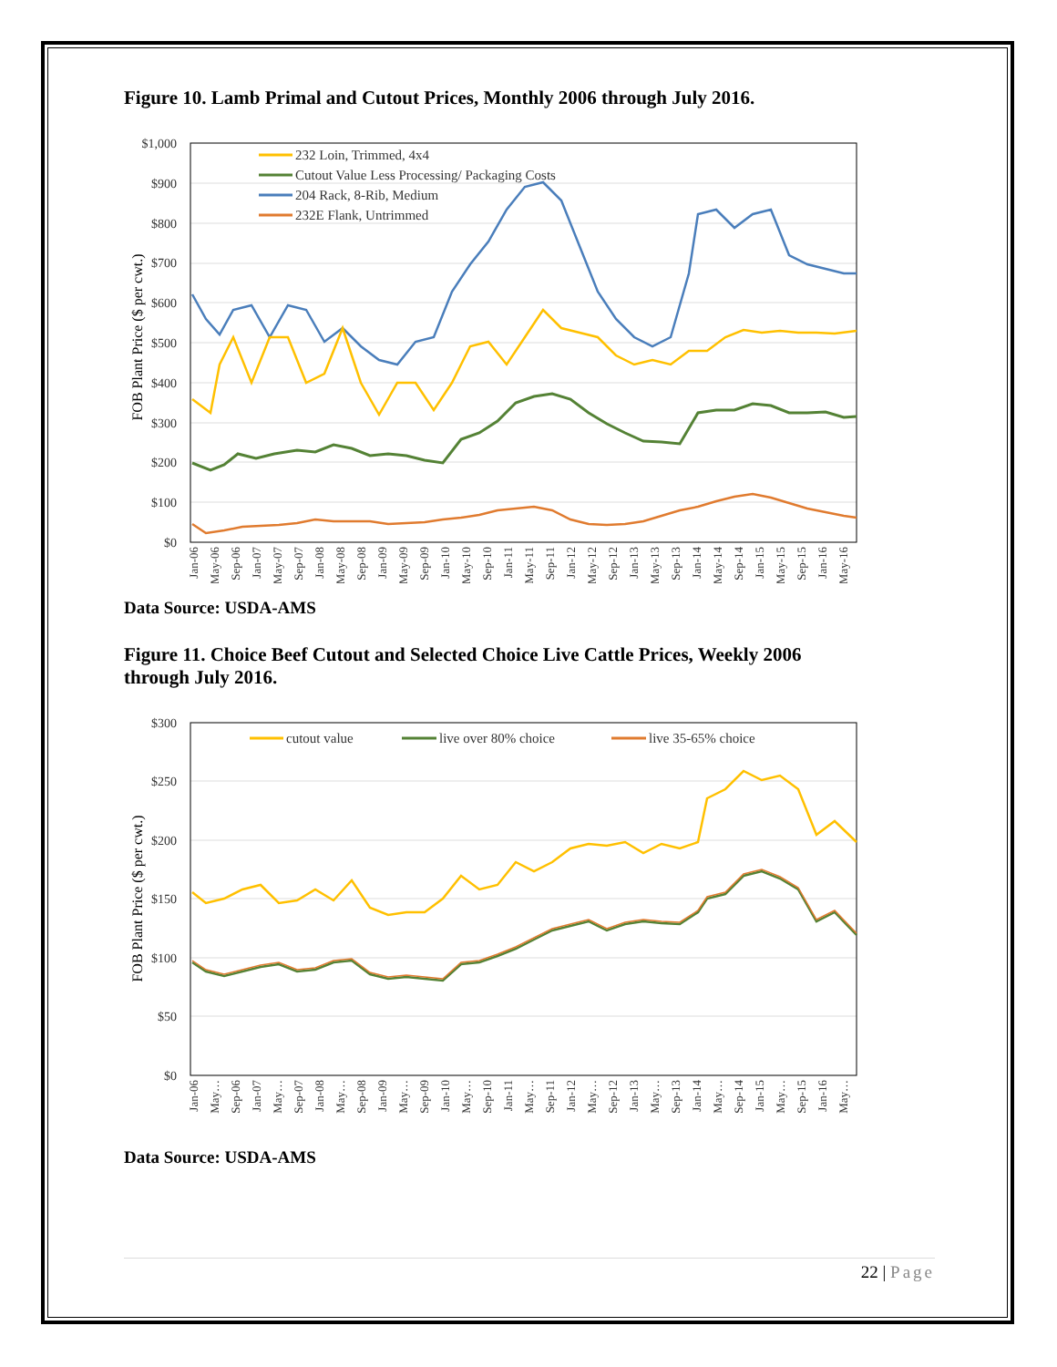Figure 10. Lamb Primal and Cutout Prices, Monthly 2006 through July 2016.
$1,000
$900
$800
$700
$600
$500
$400
$300
$200
$100
$0
FOB Plant Price ($ per cwt.)
232 Loin, Trimmed, 4x4
Cutout Value Less Processing/ Packaging Costs
204 Rack, 8-Rib, Medium
232E Flank, Untrimmed
Jan-06
May-06
Sep-06
Jan-07
May-07
Sep-07
Jan-08
May-08
Sep-08
Jan-09
May-09
Sep-09
Jan-10
May-10
Sep-10
Jan-11
May-11
Sep-11
Jan-12
May-12
Sep-12
Jan-13
May-13
Sep-13
Jan-14
May-14
Sep-14
Jan-15
May-15
Sep-15
Jan-16
May-16
Data Source: USDA-AMS
Figure 11. Choice Beef Cutout and Selected Choice Live Cattle Prices, Weekly 2006 through July 2016.
$300
$250
$200
$150
$100
$50
$0
FOB Plant Price ($ per cwt.)
cutout value
live over 80% choice
live 35-65% choice
Jan-06
May…
Sep-06
Jan-07
May…
Sep-07
Jan-08
May…
Sep-08
Jan-09
May…
Sep-09
Jan-10
May…
Sep-10
Jan-11
May…
Sep-11
Jan-12
May…
Sep-12
Jan-13
May…
Sep-13
Jan-14
May…
Sep-14
Jan-15
May…
Sep-15
Jan-16
May…
Data Source: USDA-AMS
22 | Page